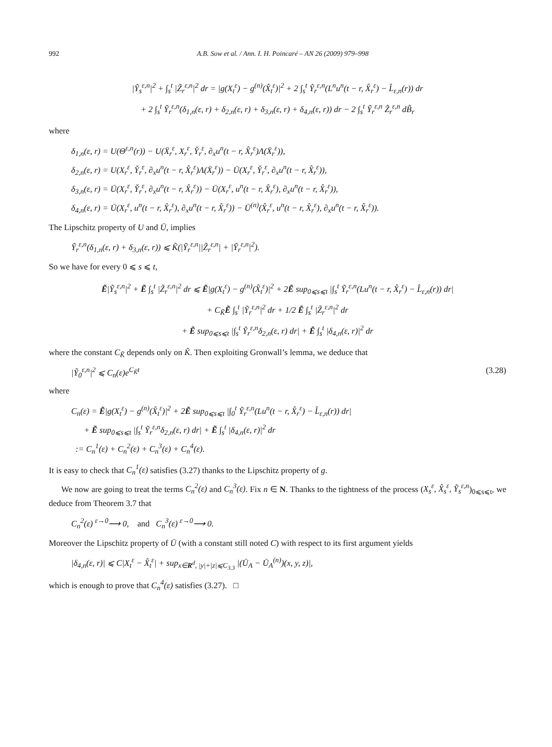992 A.B. Sow et al. / Ann. I. H. Poincaré – AN 26 (2009) 979–998
|Ỹ<sub>s</sub><sup>ε,n</sup>|<sup>2</sup> + ∫<sub>s</sub><sup>t</sup> |Z̃<sub>r</sub><sup>ε,n</sup>|<sup>2</sup> dr = |g(X<sub>t</sub><sup>ε</sup>) − g<sup>(n)</sup>(X̂<sub>t</sub><sup>ε</sup>)|<sup>2</sup> + 2 ∫<sub>s</sub><sup>t</sup> Ỹ<sub>r</sub><sup>ε,n</sup>(L<sup>n</sup>u<sup>n</sup>(t − r, X̂<sub>r</sub><sup>ε</sup>) − L̂<sub>ε,n</sub>(r)) dr
+ 2 ∫<sub>s</sub><sup>t</sup> Ỹ<sub>r</sub><sup>ε,n</sup>(δ<sub>1,n</sub>(ε, r) + δ<sub>2,n</sub>(ε, r) + δ<sub>3,n</sub>(ε, r) + δ<sub>4,n</sub>(ε, r)) dr − 2 ∫<sub>s</sub><sup>t</sup> Ỹ<sub>r</sub><sup>ε,n</sup> Z̃<sub>r</sub><sup>ε,n</sup> dB̃<sub>r</sub>
where
δ<sub>1,n</sub>(ε, r) = U(Θ<sup>ε,n</sup>(r)) − U(X̄<sub>r</sub><sup>ε</sup>, X<sub>r</sub><sup>ε</sup>, Y̌<sub>r</sub><sup>ε</sup>, ∂<sub>x</sub>u<sup>n</sup>(t − r, X̂<sub>r</sub><sup>ε</sup>)Λ(X̄<sub>r</sub><sup>ε</sup>)),
δ<sub>2,n</sub>(ε, r) = U(X<sub>r</sub><sup>ε</sup>, Y̌<sub>r</sub><sup>ε</sup>, ∂<sub>x</sub>u<sup>n</sup>(t − r, X̂<sub>r</sub><sup>ε</sup>)Λ(X̄<sub>r</sub><sup>ε</sup>)) − Ū(X<sub>r</sub><sup>ε</sup>, Y̌<sub>r</sub><sup>ε</sup>, ∂<sub>x</sub>u<sup>n</sup>(t − r, X̂<sub>r</sub><sup>ε</sup>)),
δ<sub>3,n</sub>(ε, r) = Ū(X<sub>r</sub><sup>ε</sup>, Y̌<sub>r</sub><sup>ε</sup>, ∂<sub>x</sub>u<sup>n</sup>(t − r, X̂<sub>r</sub><sup>ε</sup>)) − Ū(X<sub>r</sub><sup>ε</sup>, u<sup>n</sup>(t − r, X̂<sub>r</sub><sup>ε</sup>), ∂<sub>x</sub>u<sup>n</sup>(t − r, X̂<sub>r</sub><sup>ε</sup>)),
δ<sub>4,n</sub>(ε, r) = Ū(X<sub>r</sub><sup>ε</sup>, u<sup>n</sup>(t − r, X̂<sub>r</sub><sup>ε</sup>), ∂<sub>x</sub>u<sup>n</sup>(t − r, X̂<sub>r</sub><sup>ε</sup>)) − Ū<sup>(n)</sup>(X̂<sub>r</sub><sup>ε</sup>, u<sup>n</sup>(t − r, X̂<sub>r</sub><sup>ε</sup>), ∂<sub>x</sub>u<sup>n</sup>(t − r, X̂<sub>r</sub><sup>ε</sup>)).
The Lipschitz property of U and Ū, implies
Ỹ<sub>r</sub><sup>ε,n</sup>(δ<sub>1,n</sub>(ε, r) + δ<sub>3,n</sub>(ε, r)) ⩽ K̃(|Ỹ<sub>r</sub><sup>ε,n</sup>||Z̃<sub>r</sub><sup>ε,n</sup>| + |Ỹ<sub>r</sub><sup>ε,n</sup>|<sup>2</sup>).
So we have for every 0 ⩽ s ⩽ t,
Ẽ|Ỹ<sub>s</sub><sup>ε,n</sup>|<sup>2</sup> + Ẽ ∫<sub>s</sub><sup>t</sup> |Z̃<sub>r</sub><sup>ε,n</sup>|<sup>2</sup> dr ⩽ Ẽ|g(X<sub>t</sub><sup>ε</sup>) − g<sup>(n)</sup>(X̂<sub>t</sub><sup>ε</sup>)|<sup>2</sup> + 2Ẽ sup<sub>0⩽s⩽t</sub> |∫<sub>s</sub><sup>t</sup> Ỹ<sub>r</sub><sup>ε,n</sup>(Lu<sup>n</sup>(t − r, X̂<sub>r</sub><sup>ε</sup>) − L̂<sub>ε,n</sub>(r)) dr|
+ C<sub>K̃</sub>Ẽ ∫<sub>s</sub><sup>t</sup> |Ỹ<sub>r</sub><sup>ε,n</sup>|<sup>2</sup> dr + 1/2 Ẽ ∫<sub>s</sub><sup>t</sup> |Z̃<sub>r</sub><sup>ε,n</sup>|<sup>2</sup> dr
+ Ẽ sup<sub>0⩽s⩽t</sub> |∫<sub>s</sub><sup>t</sup> Ỹ<sub>r</sub><sup>ε,n</sup>δ<sub>2,n</sub>(ε, r) dr| + Ẽ ∫<sub>s</sub><sup>t</sup> |δ<sub>4,n</sub>(ε, r)|<sup>2</sup> dr
where the constant C<sub>K̃</sub> depends only on K̃. Then exploiting Gronwall’s lemma, we deduce that
|Ỹ<sub>0</sub><sup>ε,n</sup>|<sup>2</sup> ⩽ C<sub>n</sub>(ε)e<sup>C<sub>K̃</sub>t</sup> (3.28)
where
C<sub>n</sub>(ε) = Ẽ|g(X<sub>t</sub><sup>ε</sup>) − g<sup>(n)</sup>(X̂<sub>t</sub><sup>ε</sup>)|<sup>2</sup> + 2Ẽ sup<sub>0⩽s⩽t</sub> |∫<sub>0</sub><sup>t</sup> Ỹ<sub>r</sub><sup>ε,n</sup>(Lu<sup>n</sup>(t − r, X̂<sub>r</sub><sup>ε</sup>) − L̂<sub>ε,n</sub>(r)) dr|
+ Ẽ sup<sub>0⩽s⩽t</sub> |∫<sub>s</sub><sup>t</sup> Ỹ<sub>r</sub><sup>ε,n</sup>δ<sub>2,n</sub>(ε, r) dr| + Ẽ ∫<sub>s</sub><sup>t</sup> |δ<sub>4,n</sub>(ε, r)|<sup>2</sup> dr
:= C<sub>n</sub><sup>1</sup>(ε) + C<sub>n</sub><sup>2</sup>(ε) + C<sub>n</sub><sup>3</sup>(ε) + C<sub>n</sub><sup>4</sup>(ε).
It is easy to check that C<sub>n</sub><sup>1</sup>(ε) satisfies (3.27) thanks to the Lipschitz property of g.
We now are going to treat the terms C<sub>n</sub><sup>2</sup>(ε) and C<sub>n</sub><sup>3</sup>(ε). Fix n ∈ N. Thanks to the tightness of the process (X<sub>s</sub><sup>ε</sup>, X̂<sub>s</sub><sup>ε</sup>, Ỹ<sub>s</sub><sup>ε,n</sup>)<sub>0⩽s⩽t</sub>, we deduce from Theorem 3.7 that
C<sub>n</sub><sup>2</sup>(ε) <sup>ε→0</sup>⟶ 0, and C<sub>n</sub><sup>3</sup>(ε) <sup>ε→0</sup>⟶ 0.
Moreover the Lipschitz property of Ū (with a constant still noted C) with respect to its first argument yields
|δ<sub>4,n</sub>(ε, r)| ⩽ C|X<sub>t</sub><sup>ε</sup> − X̂<sub>t</sub><sup>ε</sup>| + sup<sub>x∈R<sup>d</sup>, |y|+|z|⩽C<sub>3.3</sub></sub> |(Ū<sub>A</sub> − Ū<sub>A</sub><sup>(n)</sup>)(x, y, z)|,
which is enough to prove that C<sub>n</sub><sup>4</sup>(ε) satisfies (3.27). □